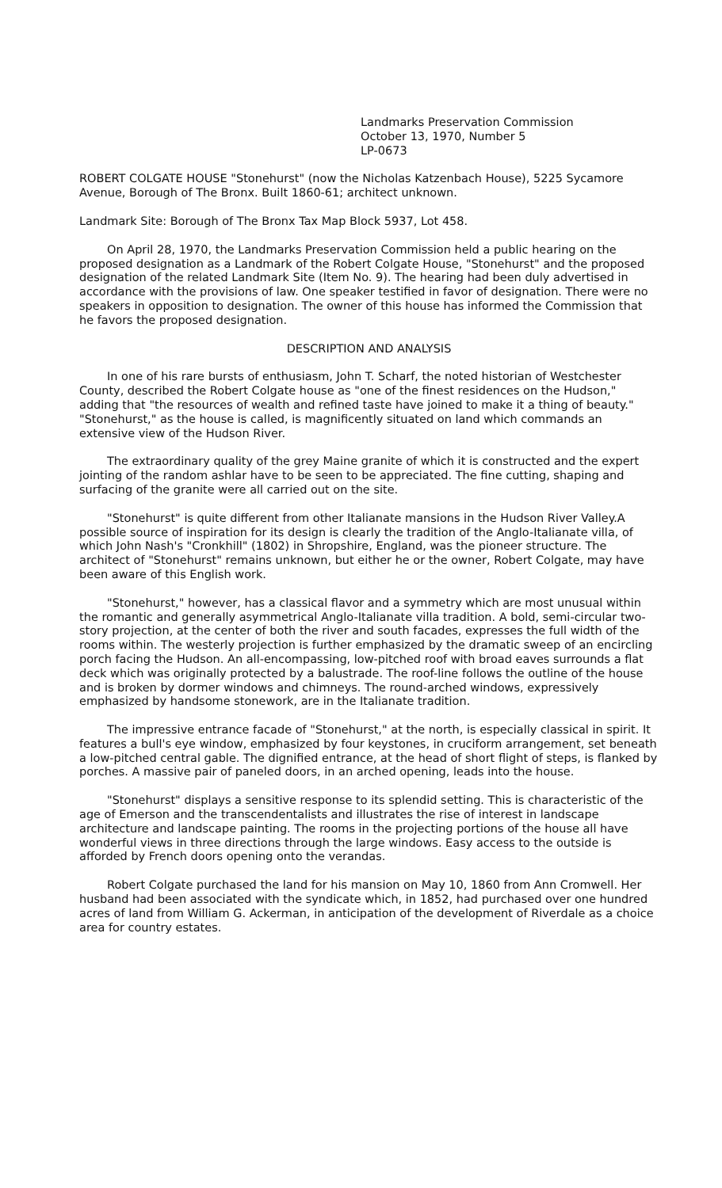Landmarks Preservation Commission
October 13, 1970, Number 5
LP-0673
ROBERT COLGATE HOUSE "Stonehurst" (now the Nicholas Katzenbach House), 5225 Sycamore Avenue, Borough of The Bronx. Built 1860-61; architect unknown.
Landmark Site: Borough of The Bronx Tax Map Block 5937, Lot 458.
On April 28, 1970, the Landmarks Preservation Commission held a public hearing on the proposed designation as a Landmark of the Robert Colgate House, "Stonehurst" and the proposed designation of the related Landmark Site (Item No. 9). The hearing had been duly advertised in accordance with the provisions of law. One speaker testified in favor of designation. There were no speakers in opposition to designation. The owner of this house has informed the Commission that he favors the proposed designation.
DESCRIPTION AND ANALYSIS
In one of his rare bursts of enthusiasm, John T. Scharf, the noted historian of Westchester County, described the Robert Colgate house as "one of the finest residences on the Hudson," adding that "the resources of wealth and refined taste have joined to make it a thing of beauty." "Stonehurst," as the house is called, is magnificently situated on land which commands an extensive view of the Hudson River.
The extraordinary quality of the grey Maine granite of which it is constructed and the expert jointing of the random ashlar have to be seen to be appreciated. The fine cutting, shaping and surfacing of the granite were all carried out on the site.
"Stonehurst" is quite different from other Italianate mansions in the Hudson River Valley.A possible source of inspiration for its design is clearly the tradition of the Anglo-Italianate villa, of which John Nash's "Cronkhill" (1802) in Shropshire, England, was the pioneer structure. The architect of "Stonehurst" remains unknown, but either he or the owner, Robert Colgate, may have been aware of this English work.
"Stonehurst," however, has a classical flavor and a symmetry which are most unusual within the romantic and generally asymmetrical Anglo-Italianate villa tradition. A bold, semi-circular two-story projection, at the center of both the river and south facades, expresses the full width of the rooms within. The westerly projection is further emphasized by the dramatic sweep of an encircling porch facing the Hudson. An all-encompassing, low-pitched roof with broad eaves surrounds a flat deck which was originally protected by a balustrade. The roof-line follows the outline of the house and is broken by dormer windows and chimneys. The round-arched windows, expressively emphasized by handsome stonework, are in the Italianate tradition.
The impressive entrance facade of "Stonehurst," at the north, is especially classical in spirit. It features a bull's eye window, emphasized by four keystones, in cruciform arrangement, set beneath a low-pitched central gable. The dignified entrance, at the head of short flight of steps, is flanked by porches. A massive pair of paneled doors, in an arched opening, leads into the house.
"Stonehurst" displays a sensitive response to its splendid setting. This is characteristic of the age of Emerson and the transcendentalists and illustrates the rise of interest in landscape architecture and landscape painting. The rooms in the projecting portions of the house all have wonderful views in three directions through the large windows. Easy access to the outside is afforded by French doors opening onto the verandas.
Robert Colgate purchased the land for his mansion on May 10, 1860 from Ann Cromwell. Her husband had been associated with the syndicate which, in 1852, had purchased over one hundred acres of land from William G. Ackerman, in anticipation of the development of Riverdale as a choice area for country estates.